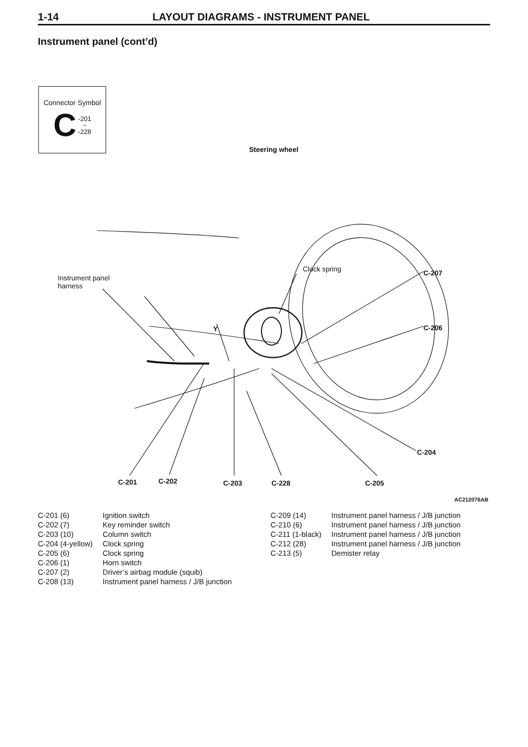1-14 LAYOUT DIAGRAMS - INSTRUMENT PANEL
Instrument panel (cont’d)
Connector Symbol
C -201
~
-228
Steering wheel
Instrument panel
harness
Clock spring
Y
C-207
C-206
C-204
C-201 C-202 C-203 C-228 C-205
AC212076AB
| C-201 (6) | Ignition switch |
| C-202 (7) | Key reminder switch |
| C-203 (10) | Column switch |
| C-204 (4-yellow) | Clock spring |
| C-205 (6) | Clock spring |
| C-206 (1) | Horn switch |
| C-207 (2) | Driver’s airbag module (squib) |
| C-208 (13) | Instrument panel harness / J/B junction |
| C-209 (14) | Instrument panel harness / J/B junction |
| C-210 (6) | Instrument panel harness / J/B junction |
| C-211 (1-black) | Instrument panel harness / J/B junction |
| C-212 (28) | Instrument panel harness / J/B junction |
| C-213 (5) | Demister relay |